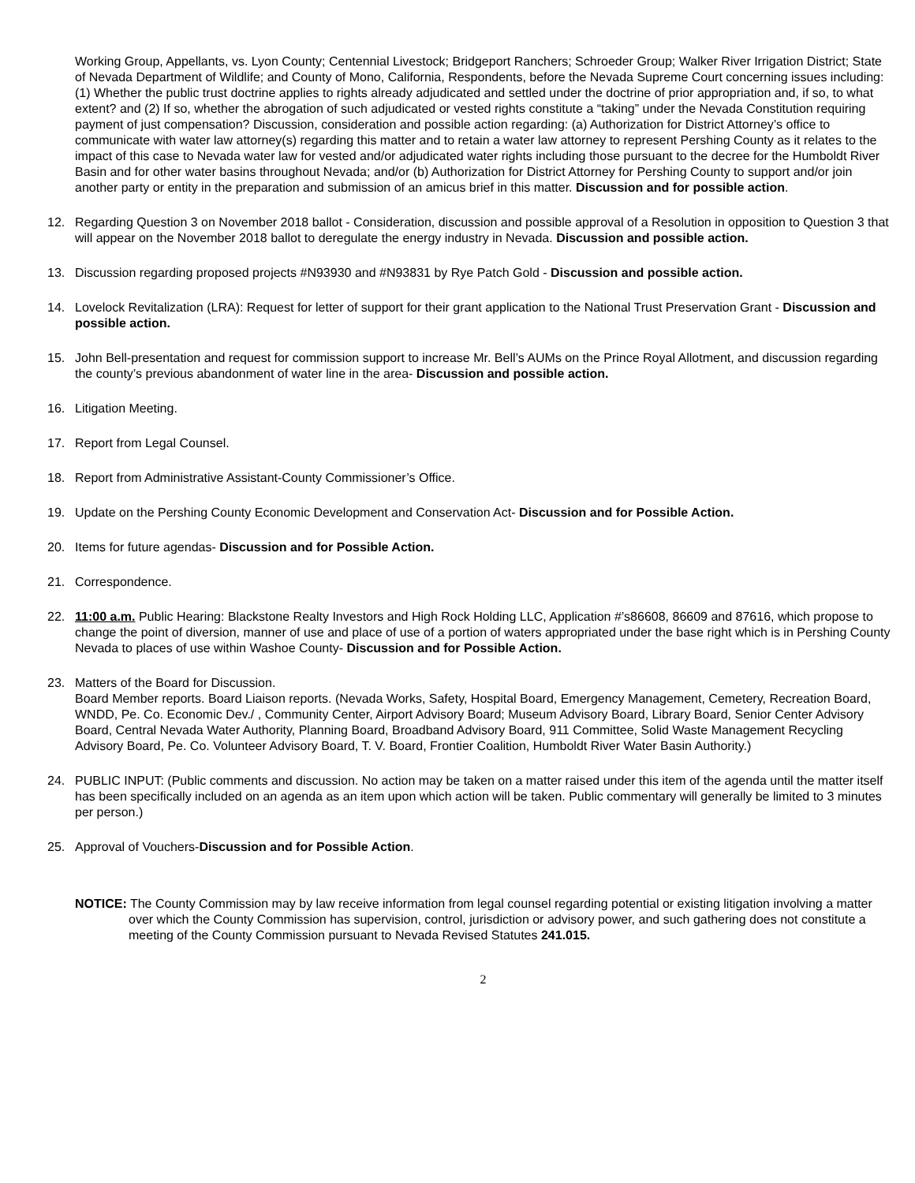Working Group, Appellants, vs. Lyon County; Centennial Livestock; Bridgeport Ranchers; Schroeder Group; Walker River Irrigation District; State of Nevada Department of Wildlife; and County of Mono, California, Respondents, before the Nevada Supreme Court concerning issues including: (1) Whether the public trust doctrine applies to rights already adjudicated and settled under the doctrine of prior appropriation and, if so, to what extent? and (2) If so, whether the abrogation of such adjudicated or vested rights constitute a “taking” under the Nevada Constitution requiring payment of just compensation? Discussion, consideration and possible action regarding: (a) Authorization for District Attorney’s office to communicate with water law attorney(s) regarding this matter and to retain a water law attorney to represent Pershing County as it relates to the impact of this case to Nevada water law for vested and/or adjudicated water rights including those pursuant to the decree for the Humboldt River Basin and for other water basins throughout Nevada; and/or (b) Authorization for District Attorney for Pershing County to support and/or join another party or entity in the preparation and submission of an amicus brief in this matter. Discussion and for possible action.
12. Regarding Question 3 on November 2018 ballot - Consideration, discussion and possible approval of a Resolution in opposition to Question 3 that will appear on the November 2018 ballot to deregulate the energy industry in Nevada. Discussion and possible action.
13. Discussion regarding proposed projects #N93930 and #N93831 by Rye Patch Gold - Discussion and possible action.
14. Lovelock Revitalization (LRA): Request for letter of support for their grant application to the National Trust Preservation Grant - Discussion and possible action.
15. John Bell-presentation and request for commission support to increase Mr. Bell’s AUMs on the Prince Royal Allotment, and discussion regarding the county’s previous abandonment of water line in the area- Discussion and possible action.
16. Litigation Meeting.
17. Report from Legal Counsel.
18. Report from Administrative Assistant-County Commissioner’s Office.
19. Update on the Pershing County Economic Development and Conservation Act- Discussion and for Possible Action.
20. Items for future agendas- Discussion and for Possible Action.
21. Correspondence.
22. 11:00 a.m. Public Hearing: Blackstone Realty Investors and High Rock Holding LLC, Application #’s86608, 86609 and 87616, which propose to change the point of diversion, manner of use and place of use of a portion of waters appropriated under the base right which is in Pershing County Nevada to places of use within Washoe County- Discussion and for Possible Action.
23. Matters of the Board for Discussion.
Board Member reports. Board Liaison reports. (Nevada Works, Safety, Hospital Board, Emergency Management, Cemetery, Recreation Board, WNDD, Pe. Co. Economic Dev./ , Community Center, Airport Advisory Board; Museum Advisory Board, Library Board, Senior Center Advisory Board, Central Nevada Water Authority, Planning Board, Broadband Advisory Board, 911 Committee, Solid Waste Management Recycling Advisory Board, Pe. Co. Volunteer Advisory Board, T. V. Board, Frontier Coalition, Humboldt River Water Basin Authority.)
24. PUBLIC INPUT: (Public comments and discussion. No action may be taken on a matter raised under this item of the agenda until the matter itself has been specifically included on an agenda as an item upon which action will be taken. Public commentary will generally be limited to 3 minutes per person.)
25. Approval of Vouchers-Discussion and for Possible Action.
NOTICE: The County Commission may by law receive information from legal counsel regarding potential or existing litigation involving a matter over which the County Commission has supervision, control, jurisdiction or advisory power, and such gathering does not constitute a meeting of the County Commission pursuant to Nevada Revised Statutes 241.015.
2